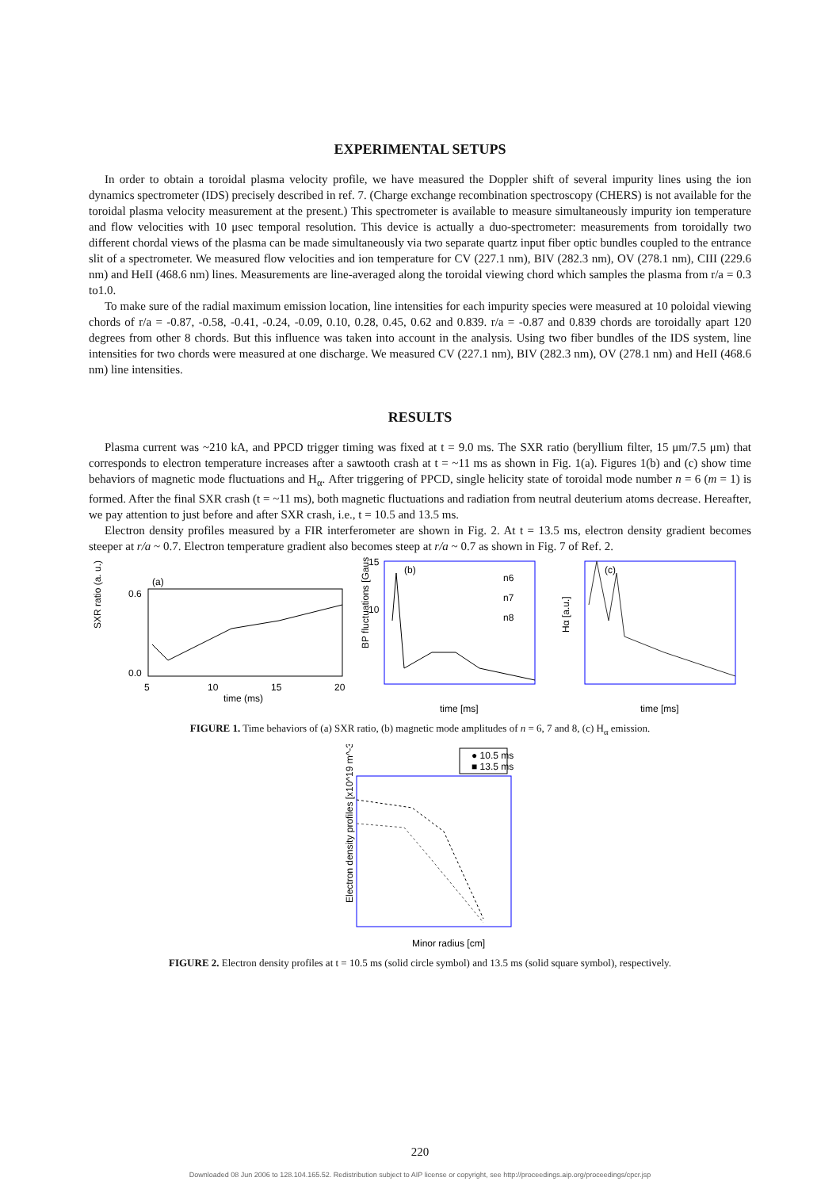EXPERIMENTAL SETUPS
In order to obtain a toroidal plasma velocity profile, we have measured the Doppler shift of several impurity lines using the ion dynamics spectrometer (IDS) precisely described in ref. 7. (Charge exchange recombination spectroscopy (CHERS) is not available for the toroidal plasma velocity measurement at the present.) This spectrometer is available to measure simultaneously impurity ion temperature and flow velocities with 10 μsec temporal resolution. This device is actually a duo-spectrometer: measurements from toroidally two different chordal views of the plasma can be made simultaneously via two separate quartz input fiber optic bundles coupled to the entrance slit of a spectrometer. We measured flow velocities and ion temperature for CV (227.1 nm), BIV (282.3 nm), OV (278.1 nm), CIII (229.6 nm) and HeII (468.6 nm) lines. Measurements are line-averaged along the toroidal viewing chord which samples the plasma from r/a = 0.3 to1.0.
To make sure of the radial maximum emission location, line intensities for each impurity species were measured at 10 poloidal viewing chords of r/a = -0.87, -0.58, -0.41, -0.24, -0.09, 0.10, 0.28, 0.45, 0.62 and 0.839. r/a = -0.87 and 0.839 chords are toroidally apart 120 degrees from other 8 chords. But this influence was taken into account in the analysis. Using two fiber bundles of the IDS system, line intensities for two chords were measured at one discharge. We measured CV (227.1 nm), BIV (282.3 nm), OV (278.1 nm) and HeII (468.6 nm) line intensities.
RESULTS
Plasma current was ~210 kA, and PPCD trigger timing was fixed at t = 9.0 ms. The SXR ratio (beryllium filter, 15 μm/7.5 μm) that corresponds to electron temperature increases after a sawtooth crash at t = ~11 ms as shown in Fig. 1(a). Figures 1(b) and (c) show time behaviors of magnetic mode fluctuations and H<sub>α</sub>. After triggering of PPCD, single helicity state of toroidal mode number n = 6 (m = 1) is formed. After the final SXR crash (t = ~11 ms), both magnetic fluctuations and radiation from neutral deuterium atoms decrease. Hereafter, we pay attention to just before and after SXR crash, i.e., t = 10.5 and 13.5 ms.
Electron density profiles measured by a FIR interferometer are shown in Fig. 2. At t = 13.5 ms, electron density gradient becomes steeper at r/a ~ 0.7. Electron temperature gradient also becomes steep at r/a ~ 0.7 as shown in Fig. 7 of Ref. 2.
(a)
SXR ratio (a. u.)
0.6
0.0
5
10
15
20
time (ms)
(b)
n6
n7
n8
15
10
BP fluctuations [Gauss]
time [ms]
(c)
Hα [a.u.]
time [ms]
FIGURE 1. Time behaviors of (a) SXR ratio, (b) magnetic mode amplitudes of n = 6, 7 and 8, (c) H<sub>α</sub> emission.
● 10.5 ms
■ 13.5 ms
Electron density profiles [x10^19 m^-3]
Minor radius [cm]
FIGURE 2. Electron density profiles at t = 10.5 ms (solid circle symbol) and 13.5 ms (solid square symbol), respectively.
220
Downloaded 08 Jun 2006 to 128.104.165.52. Redistribution subject to AIP license or copyright, see http://proceedings.aip.org/proceedings/cpcr.jsp